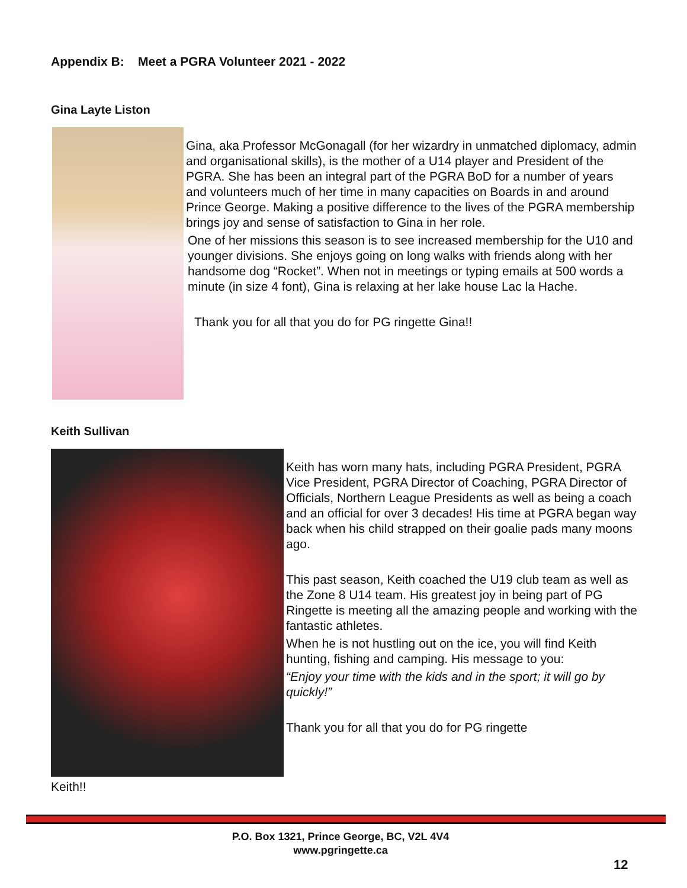Appendix B: Meet a PGRA Volunteer 2021 - 2022
Gina Layte Liston
Gina, aka Professor McGonagall (for her wizardry in unmatched diplomacy, admin and organisational skills), is the mother of a U14 player and President of the PGRA. She has been an integral part of the PGRA BoD for a number of years and volunteers much of her time in many capacities on Boards in and around Prince George. Making a positive difference to the lives of the PGRA membership brings joy and sense of satisfaction to Gina in her role.
One of her missions this season is to see increased membership for the U10 and younger divisions. She enjoys going on long walks with friends along with her handsome dog “Rocket”. When not in meetings or typing emails at 500 words a minute (in size 4 font), Gina is relaxing at her lake house Lac la Hache.
Thank you for all that you do for PG ringette Gina!!
Keith Sullivan
Keith has worn many hats, including PGRA President, PGRA Vice President, PGRA Director of Coaching, PGRA Director of Officials, Northern League Presidents as well as being a coach and an official for over 3 decades! His time at PGRA began way back when his child strapped on their goalie pads many moons ago.
This past season, Keith coached the U19 club team as well as the Zone 8 U14 team. His greatest joy in being part of PG Ringette is meeting all the amazing people and working with the fantastic athletes.
When he is not hustling out on the ice, you will find Keith hunting, fishing and camping. His message to you:
“Enjoy your time with the kids and in the sport; it will go by quickly!”
Thank you for all that you do for PG ringette
Keith!!
P.O. Box 1321, Prince George, BC, V2L 4V4
www.pgringette.ca
12